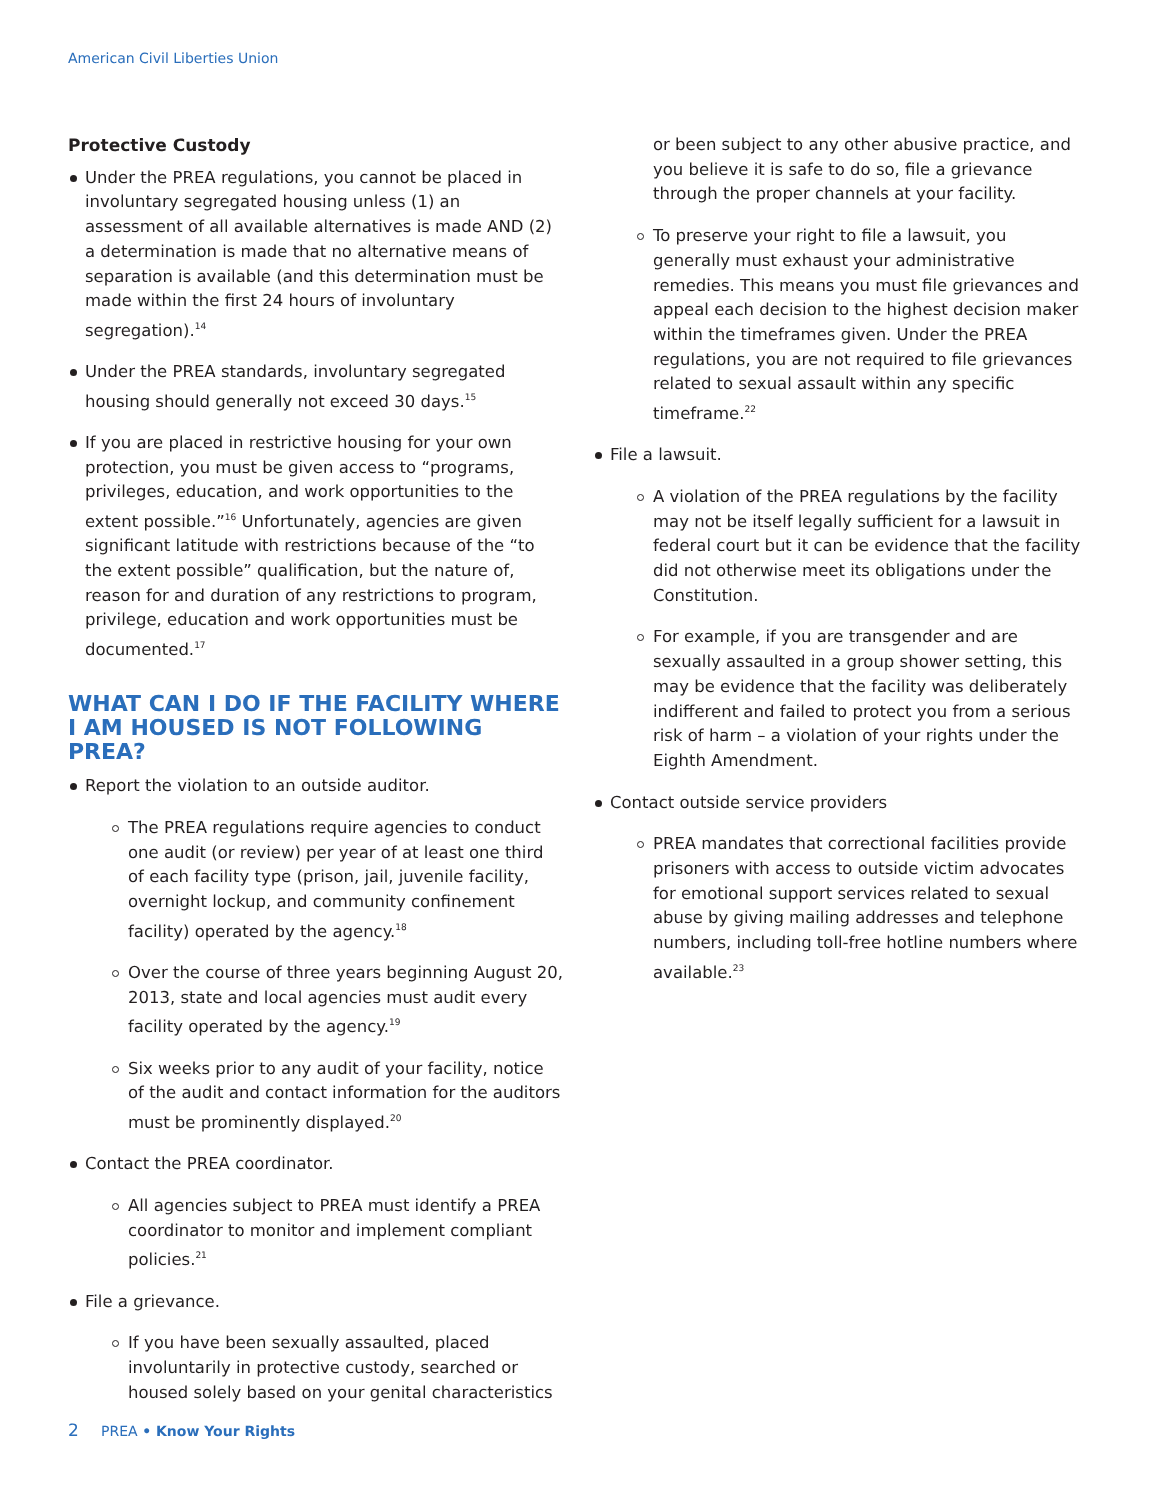American Civil Liberties Union
Protective Custody
Under the PREA regulations, you cannot be placed in involuntary segregated housing unless (1) an assessment of all available alternatives is made AND (2) a determination is made that no alternative means of separation is available (and this determination must be made within the first 24 hours of involuntary segregation).<sup>14</sup>
Under the PREA standards, involuntary segregated housing should generally not exceed 30 days.<sup>15</sup>
If you are placed in restrictive housing for your own protection, you must be given access to “programs, privileges, education, and work opportunities to the extent possible.”<sup>16</sup> Unfortunately, agencies are given significant latitude with restrictions because of the “to the extent possible” qualification, but the nature of, reason for and duration of any restrictions to program, privilege, education and work opportunities must be documented.<sup>17</sup>
WHAT CAN I DO IF THE FACILITY WHERE I AM HOUSED IS NOT FOLLOWING PREA?
Report the violation to an outside auditor.
The PREA regulations require agencies to conduct one audit (or review) per year of at least one third of each facility type (prison, jail, juvenile facility, overnight lockup, and community confinement facility) operated by the agency.<sup>18</sup>
Over the course of three years beginning August 20, 2013, state and local agencies must audit every facility operated by the agency.<sup>19</sup>
Six weeks prior to any audit of your facility, notice of the audit and contact information for the auditors must be prominently displayed.<sup>20</sup>
Contact the PREA coordinator.
All agencies subject to PREA must identify a PREA coordinator to monitor and implement compliant policies.<sup>21</sup>
File a grievance.
If you have been sexually assaulted, placed involuntarily in protective custody, searched or housed solely based on your genital characteristics
or been subject to any other abusive practice, and you believe it is safe to do so, file a grievance through the proper channels at your facility.
To preserve your right to file a lawsuit, you generally must exhaust your administrative remedies. This means you must file grievances and appeal each decision to the highest decision maker within the timeframes given. Under the PREA regulations, you are not required to file grievances related to sexual assault within any specific timeframe.<sup>22</sup>
File a lawsuit.
A violation of the PREA regulations by the facility may not be itself legally sufficient for a lawsuit in federal court but it can be evidence that the facility did not otherwise meet its obligations under the Constitution.
For example, if you are transgender and are sexually assaulted in a group shower setting, this may be evidence that the facility was deliberately indifferent and failed to protect you from a serious risk of harm – a violation of your rights under the Eighth Amendment.
Contact outside service providers
PREA mandates that correctional facilities provide prisoners with access to outside victim advocates for emotional support services related to sexual abuse by giving mailing addresses and telephone numbers, including toll-free hotline numbers where available.<sup>23</sup>
2 PREA • Know Your Rights